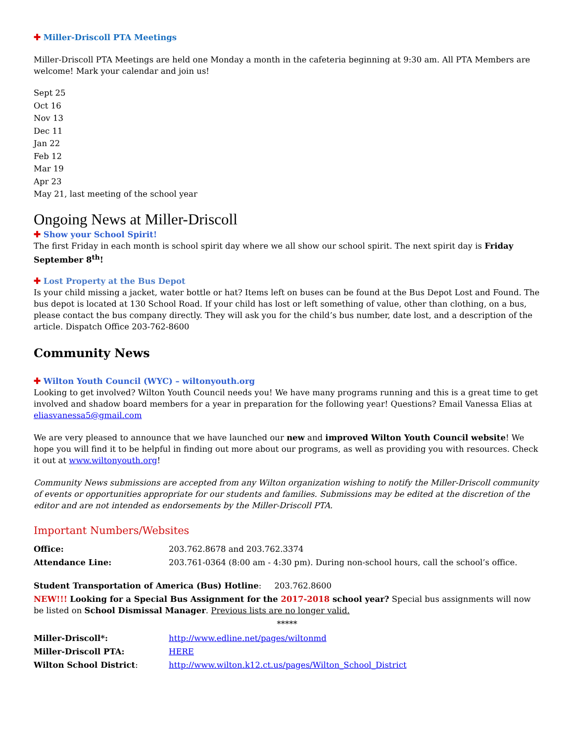✚ Miller-Driscoll PTA Meetings
Miller-Driscoll PTA Meetings are held one Monday a month in the cafeteria beginning at 9:30 am. All PTA Members are welcome! Mark your calendar and join us!
Sept 25
Oct 16
Nov 13
Dec 11
Jan 22
Feb 12
Mar 19
Apr 23
May 21, last meeting of the school year
Ongoing News at Miller-Driscoll
✚ Show your School Spirit!
The first Friday in each month is school spirit day where we all show our school spirit. The next spirit day is Friday September 8<sup>th</sup>!
✚ Lost Property at the Bus Depot
Is your child missing a jacket, water bottle or hat? Items left on buses can be found at the Bus Depot Lost and Found. The bus depot is located at 130 School Road. If your child has lost or left something of value, other than clothing, on a bus, please contact the bus company directly. They will ask you for the child’s bus number, date lost, and a description of the article. Dispatch Office 203-762-8600
Community News
✚ Wilton Youth Council (WYC) – wiltonyouth.org
Looking to get involved? Wilton Youth Council needs you! We have many programs running and this is a great time to get involved and shadow board members for a year in preparation for the following year! Questions? Email Vanessa Elias at eliasvanessa5@gmail.com
We are very pleased to announce that we have launched our new and improved Wilton Youth Council website! We hope you will find it to be helpful in finding out more about our programs, as well as providing you with resources. Check it out at www.wiltonyouth.org!
Community News submissions are accepted from any Wilton organization wishing to notify the Miller-Driscoll community of events or opportunities appropriate for our students and families. Submissions may be edited at the discretion of the editor and are not intended as endorsements by the Miller-Driscoll PTA.
Important Numbers/Websites
| Office: | 203.762.8678 and 203.762.3374 |
| Attendance Line: | 203.761-0364 (8:00 am - 4:30 pm). During non-school hours, call the school’s office. |
Student Transportation of America (Bus) Hotline: 203.762.8600
NEW!!! Looking for a Special Bus Assignment for the 2017-2018 school year? Special bus assignments will now be listed on School Dismissal Manager. Previous lists are no longer valid.
*****
| Miller-Driscoll*: | http://www.edline.net/pages/wiltonmd |
| Miller-Driscoll PTA: | HERE |
| Wilton School District : | http://www.wilton.k12.ct.us/pages/Wilton_School_District |